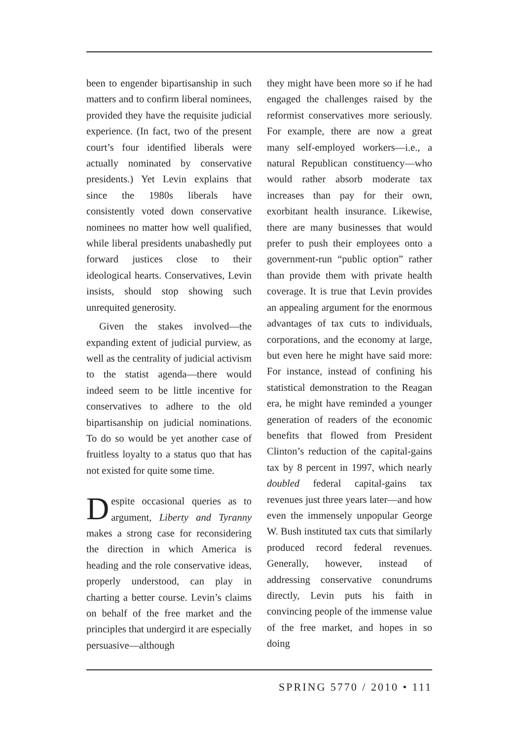been to engender bipartisanship in such matters and to confirm liberal nominees, provided they have the requisite judicial experience. (In fact, two of the present court’s four identified liberals were actually nominated by conservative presidents.) Yet Levin explains that since the 1980s liberals have consistently voted down conservative nominees no matter how well qualified, while liberal presidents unabashedly put forward justices close to their ideological hearts. Conservatives, Levin insists, should stop showing such unrequited generosity.
Given the stakes involved—the expanding extent of judicial purview, as well as the centrality of judicial activism to the statist agenda—there would indeed seem to be little incentive for conservatives to adhere to the old bipartisanship on judicial nominations. To do so would be yet another case of fruitless loyalty to a status quo that has not existed for quite some time.
Despite occasional queries as to argument, Liberty and Tyranny makes a strong case for reconsidering the direction in which America is heading and the role conservative ideas, properly understood, can play in charting a better course. Levin’s claims on behalf of the free market and the principles that undergird it are especially persuasive—although
they might have been more so if he had engaged the challenges raised by the reformist conservatives more seriously. For example, there are now a great many self-employed workers—i.e., a natural Republican constituency—who would rather absorb moderate tax increases than pay for their own, exorbitant health insurance. Likewise, there are many businesses that would prefer to push their employees onto a government-run “public option” rather than provide them with private health coverage. It is true that Levin provides an appealing argument for the enormous advantages of tax cuts to individuals, corporations, and the economy at large, but even here he might have said more: For instance, instead of confining his statistical demonstration to the Reagan era, he might have reminded a younger generation of readers of the economic benefits that flowed from President Clinton’s reduction of the capital-gains tax by 8 percent in 1997, which nearly doubled federal capital-gains tax revenues just three years later—and how even the immensely unpopular George W. Bush instituted tax cuts that similarly produced record federal revenues. Generally, however, instead of addressing conservative conundrums directly, Levin puts his faith in convincing people of the immense value of the free market, and hopes in so doing
SPRING 5770 / 2010 • 111